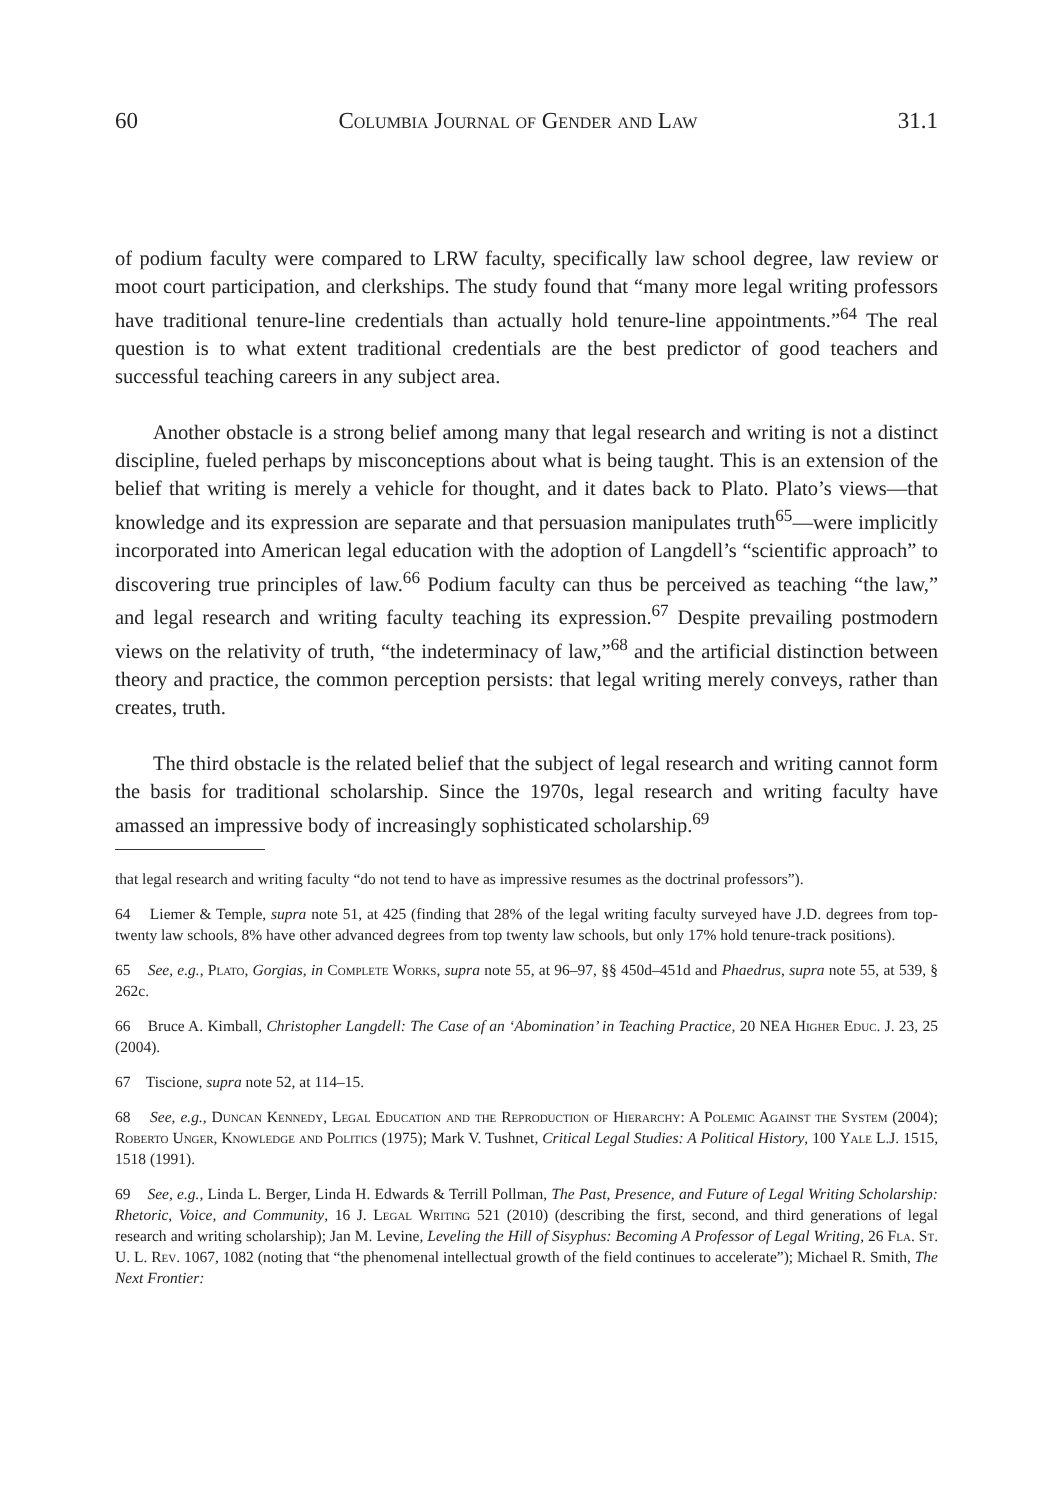60 Columbia Journal of Gender and Law 31.1
of podium faculty were compared to LRW faculty, specifically law school degree, law review or moot court participation, and clerkships. The study found that “many more legal writing professors have traditional tenure-line credentials than actually hold tenure-line appointments.”<sup>64</sup> The real question is to what extent traditional credentials are the best predictor of good teachers and successful teaching careers in any subject area.
Another obstacle is a strong belief among many that legal research and writing is not a distinct discipline, fueled perhaps by misconceptions about what is being taught. This is an extension of the belief that writing is merely a vehicle for thought, and it dates back to Plato. Plato’s views—that knowledge and its expression are separate and that persuasion manipulates truth<sup>65</sup>—were implicitly incorporated into American legal education with the adoption of Langdell’s “scientific approach” to discovering true principles of law.<sup>66</sup> Podium faculty can thus be perceived as teaching “the law,” and legal research and writing faculty teaching its expression.<sup>67</sup> Despite prevailing postmodern views on the relativity of truth, “the indeterminacy of law,”<sup>68</sup> and the artificial distinction between theory and practice, the common perception persists: that legal writing merely conveys, rather than creates, truth.
The third obstacle is the related belief that the subject of legal research and writing cannot form the basis for traditional scholarship. Since the 1970s, legal research and writing faculty have amassed an impressive body of increasingly sophisticated scholarship.<sup>69</sup>
that legal research and writing faculty “do not tend to have as impressive resumes as the doctrinal professors”).
64 Liemer & Temple, supra note 51, at 425 (finding that 28% of the legal writing faculty surveyed have J.D. degrees from top-twenty law schools, 8% have other advanced degrees from top twenty law schools, but only 17% hold tenure-track positions).
65 See, e.g., Plato, Gorgias, in Complete Works, supra note 55, at 96–97, §§ 450d–451d and Phaedrus, supra note 55, at 539, § 262c.
66 Bruce A. Kimball, Christopher Langdell: The Case of an ‘Abomination’ in Teaching Practice, 20 NEA Higher Educ. J. 23, 25 (2004).
67 Tiscione, supra note 52, at 114–15.
68 See, e.g., Duncan Kennedy, Legal Education and the Reproduction of Hierarchy: A Polemic Against the System (2004); Roberto Unger, Knowledge and Politics (1975); Mark V. Tushnet, Critical Legal Studies: A Political History, 100 Yale L.J. 1515, 1518 (1991).
69 See, e.g., Linda L. Berger, Linda H. Edwards & Terrill Pollman, The Past, Presence, and Future of Legal Writing Scholarship: Rhetoric, Voice, and Community, 16 J. Legal Writing 521 (2010) (describing the first, second, and third generations of legal research and writing scholarship); Jan M. Levine, Leveling the Hill of Sisyphus: Becoming A Professor of Legal Writing, 26 Fla. St. U. L. Rev. 1067, 1082 (noting that “the phenomenal intellectual growth of the field continues to accelerate”); Michael R. Smith, The Next Frontier: